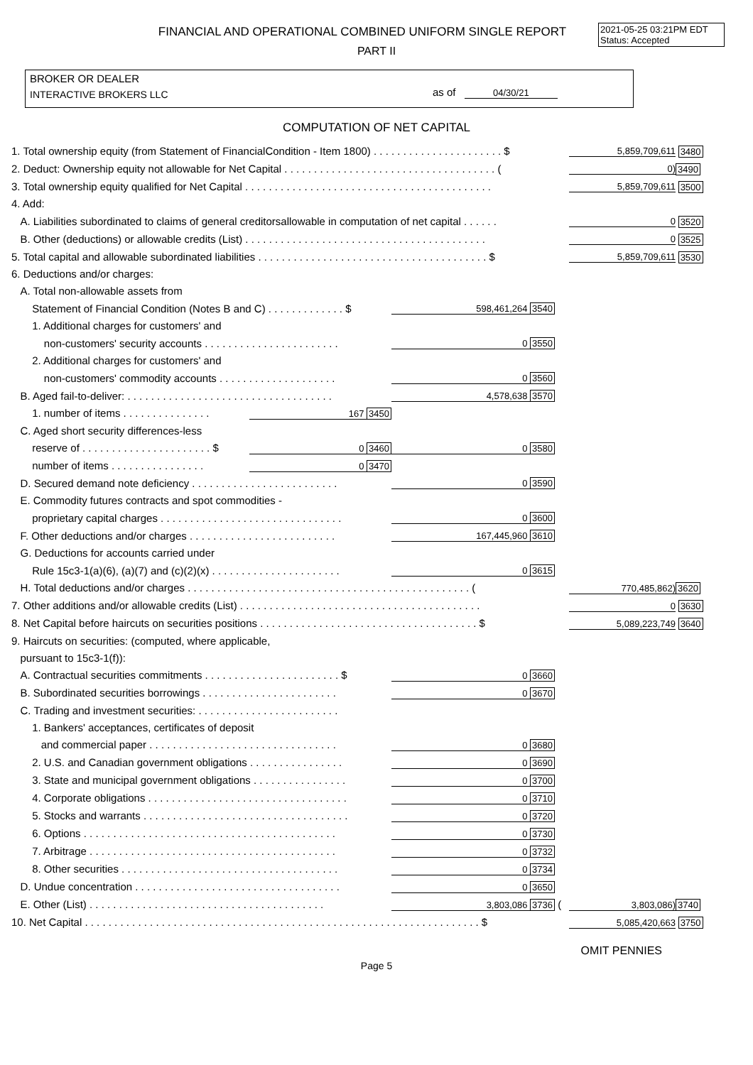FINANCIAL AND OPERATIONAL COMBINED UNIFORM SINGLE REPORT
PART II
2021-05-25 03:21PM EDT
Status: Accepted
BROKER OR DEALER
INTERACTIVE BROKERS LLC
as of 04/30/21
COMPUTATION OF NET CAPITAL
| 1. Total ownership equity (from Statement of FinancialCondition - Item 1800) . . . . . . . . . . . . . . . . . . . . . . $ | | | | 5,859,709,611 | 3480 |
| 2. Deduct: Ownership equity not allowable for Net Capital . . . . . . . . . . . . . . . . . . . . . . . . . . . . . . . . . . . . ( | | | | 0) | 3490 |
| 3. Total ownership equity qualified for Net Capital . . . . . . . . . . . . . . . . . . . . . . . . . . . . . . . . . . . . . . . . . . | | | | 5,859,709,611 | 3500 |
| 4. Add: | | | | | |
| A. Liabilities subordinated to claims of general creditorsallowable in computation of net capital . . . . . . | | | | 0 | 3520 |
| B. Other (deductions) or allowable credits (List) . . . . . . . . . . . . . . . . . . . . . . . . . . . . . . . . . . . . . . . . . | | | | 0 | 3525 |
| 5. Total capital and allowable subordinated liabilities . . . . . . . . . . . . . . . . . . . . . . . . . . . . . . . . . . . . . . . $ | | | | 5,859,709,611 | 3530 |
| 6. Deductions and/or charges: | | | | | |
| A. Total non-allowable assets from | | | | | |
| Statement of Financial Condition (Notes B and C) . . . . . . . . . . . . . $ | | 598,461,264 3540 | | | |
| 1. Additional charges for customers' and | | | | | |
| non-customers' security accounts . . . . . . . . . . . . . . . . . . . . . . . | | 0 3550 | | | |
| 2. Additional charges for customers' and | | | | | |
| non-customers' commodity accounts . . . . . . . . . . . . . . . . . . . . | | 0 3560 | | | |
| B. Aged fail-to-deliver: . . . . . . . . . . . . . . . . . . . . . . . . . . . . . . . . . . . | | 4,578,638 3570 | | | |
| 1. number of items . . . . . . . . . . . . . . . | 167 3450 | | | | |
| C. Aged short security differences-less | | | | | |
| reserve of . . . . . . . . . . . . . . . . . . . . . . $ | 0 3460 | 0 3580 | | | |
| number of items . . . . . . . . . . . . . . . . | 0 3470 | | | | |
| D. Secured demand note deficiency . . . . . . . . . . . . . . . . . . . . . . . . . | | 0 3590 | | | |
| E. Commodity futures contracts and spot commodities - | | | | | |
| proprietary capital charges . . . . . . . . . . . . . . . . . . . . . . . . . . . . . . . | | 0 3600 | | | |
| F. Other deductions and/or charges . . . . . . . . . . . . . . . . . . . . . . . . . | | 167,445,960 3610 | | | |
| G. Deductions for accounts carried under | | | | | |
| Rule 15c3-1(a)(6), (a)(7) and (c)(2)(x) . . . . . . . . . . . . . . . . . . . . . . | | 0 3615 | | | |
| H. Total deductions and/or charges . . . . . . . . . . . . . . . . . . . . . . . . . . . . . . . . . . . . . . . . . . . . . . . . ( | | | | 770,485,862) | 3620 |
| 7. Other additions and/or allowable credits (List) . . . . . . . . . . . . . . . . . . . . . . . . . . . . . . . . . . . . . . . . . | | | | 0 | 3630 |
| 8. Net Capital before haircuts on securities positions . . . . . . . . . . . . . . . . . . . . . . . . . . . . . . . . . . . . . $ | | | | 5,089,223,749 | 3640 |
| 9. Haircuts on securities: (computed, where applicable, | | | | | |
| pursuant to 15c3-1(f)): | | | | | |
| A. Contractual securities commitments . . . . . . . . . . . . . . . . . . . . . . . $ | | 0 3660 | | | |
| B. Subordinated securities borrowings . . . . . . . . . . . . . . . . . . . . . . . | | 0 3670 | | | |
| C. Trading and investment securities: . . . . . . . . . . . . . . . . . . . . . . . . | | | | | |
| 1. Bankers' acceptances, certificates of deposit | | | | | |
| and commercial paper . . . . . . . . . . . . . . . . . . . . . . . . . . . . . . . . | | 0 3680 | | | |
| 2. U.S. and Canadian government obligations . . . . . . . . . . . . . . . . | | 0 3690 | | | |
| 3. State and municipal government obligations . . . . . . . . . . . . . . . . | | 0 3700 | | | |
| 4. Corporate obligations . . . . . . . . . . . . . . . . . . . . . . . . . . . . . . . . . . | | 0 3710 | | | |
| 5. Stocks and warrants . . . . . . . . . . . . . . . . . . . . . . . . . . . . . . . . . . . | | 0 3720 | | | |
| 6. Options . . . . . . . . . . . . . . . . . . . . . . . . . . . . . . . . . . . . . . . . . . . | | 0 3730 | | | |
| 7. Arbitrage . . . . . . . . . . . . . . . . . . . . . . . . . . . . . . . . . . . . . . . . . . | | 0 3732 | | | |
| 8. Other securities . . . . . . . . . . . . . . . . . . . . . . . . . . . . . . . . . . . . . | | 0 3734 | | | |
| D. Undue concentration . . . . . . . . . . . . . . . . . . . . . . . . . . . . . . . . . . . | | 0 3650 | | | |
| E. Other (List) . . . . . . . . . . . . . . . . . . . . . . . . . . . . . . . . . . . . . . . . | | 3,803,086 3736 | ( | 3,803,086) | 3740 |
| 10. Net Capital . . . . . . . . . . . . . . . . . . . . . . . . . . . . . . . . . . . . . . . . . . . . . . . . . . . . . . . . . . . . . . . . . . . $ | | | | 5,085,420,663 | 3750 |
OMIT PENNIES
Page 5